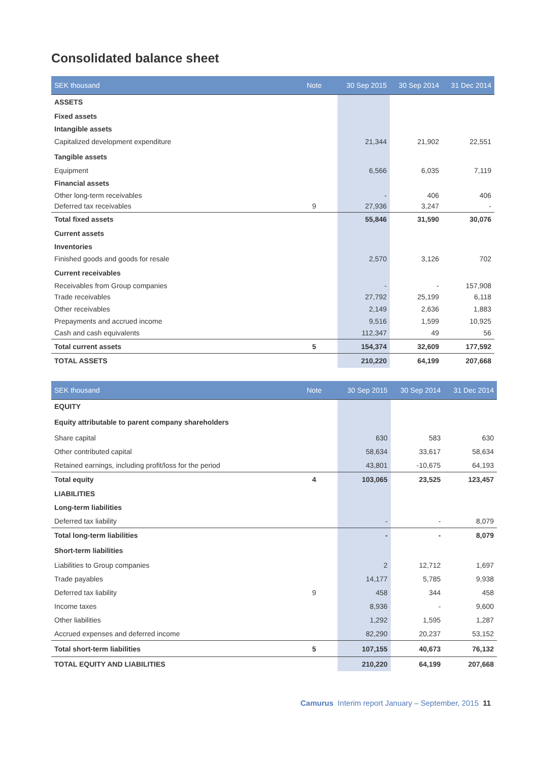Consolidated balance sheet
| SEK thousand | Note | 30 Sep 2015 | 30 Sep 2014 | 31 Dec 2014 |
| --- | --- | --- | --- | --- |
| ASSETS | | | | |
| Fixed assets | | | | |
| Intangible assets | | | | |
| Capitalized development expenditure | | 21,344 | 21,902 | 22,551 |
| Tangible assets | | | | |
| Equipment | | 6,566 | 6,035 | 7,119 |
| Financial assets | | | | |
| Other long-term receivables | | - | 406 | 406 |
| Deferred tax receivables | 9 | 27,936 | 3,247 | - |
| Total fixed assets | | 55,846 | 31,590 | 30,076 |
| Current assets | | | | |
| Inventories | | | | |
| Finished goods and goods for resale | | 2,570 | 3,126 | 702 |
| Current receivables | | | | |
| Receivables from Group companies | | - | - | 157,908 |
| Trade receivables | | 27,792 | 25,199 | 6,118 |
| Other receivables | | 2,149 | 2,636 | 1,883 |
| Prepayments and accrued income | | 9,516 | 1,599 | 10,925 |
| Cash and cash equivalents | | 112,347 | 49 | 56 |
| Total current assets | 5 | 154,374 | 32,609 | 177,592 |
| TOTAL ASSETS | | 210,220 | 64,199 | 207,668 |
| SEK thousand | Note | 30 Sep 2015 | 30 Sep 2014 | 31 Dec 2014 |
| --- | --- | --- | --- | --- |
| EQUITY | | | | |
| Equity attributable to parent company shareholders | | | | |
| Share capital | | 630 | 583 | 630 |
| Other contributed capital | | 58,634 | 33,617 | 58,634 |
| Retained earnings, including profit/loss for the period | | 43,801 | -10,675 | 64,193 |
| Total equity | 4 | 103,065 | 23,525 | 123,457 |
| LIABILITIES | | | | |
| Long-term liabilities | | | | |
| Deferred tax liability | | - | - | 8,079 |
| Total long-term liabilities | | - | - | 8,079 |
| Short-term liabilities | | | | |
| Liabilities to Group companies | | 2 | 12,712 | 1,697 |
| Trade payables | | 14,177 | 5,785 | 9,938 |
| Deferred tax liability | 9 | 458 | 344 | 458 |
| Income taxes | | 8,936 | - | 9,600 |
| Other liabilities | | 1,292 | 1,595 | 1,287 |
| Accrued expenses and deferred income | | 82,290 | 20,237 | 53,152 |
| Total short-term liabilities | 5 | 107,155 | 40,673 | 76,132 |
| TOTAL EQUITY AND LIABILITIES | | 210,220 | 64,199 | 207,668 |
Camurus Interim report January – September, 2015 11